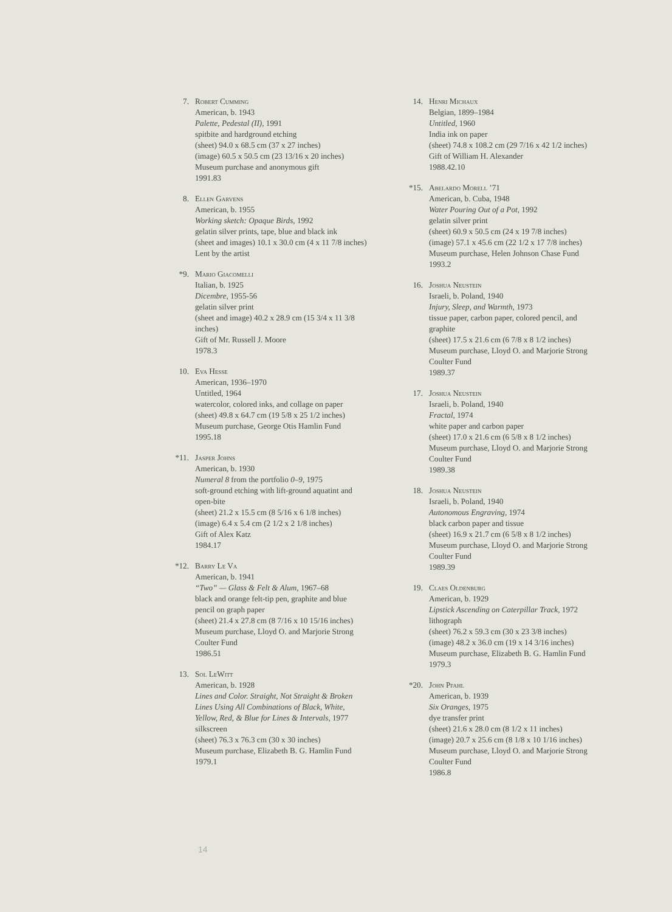7. Robert Cumming
American, b. 1943
Palette, Pedestal (II), 1991
spitbite and hardground etching
(sheet) 94.0 x 68.5 cm (37 x 27 inches)
(image) 60.5 x 50.5 cm (23 13/16 x 20 inches)
Museum purchase and anonymous gift
1991.83
8. Ellen Garvens
American, b. 1955
Working sketch: Opaque Birds, 1992
gelatin silver prints, tape, blue and black ink
(sheet and images) 10.1 x 30.0 cm (4 x 11 7/8 inches)
Lent by the artist
*9. Mario Giacomelli
Italian, b. 1925
Dicembre, 1955-56
gelatin silver print
(sheet and image) 40.2 x 28.9 cm (15 3/4 x 11 3/8
inches)
Gift of Mr. Russell J. Moore
1978.3
10. Eva Hesse
American, 1936–1970
Untitled, 1964
watercolor, colored inks, and collage on paper
(sheet) 49.8 x 64.7 cm (19 5/8 x 25 1/2 inches)
Museum purchase, George Otis Hamlin Fund
1995.18
*11.
Jasper Johns
American, b. 1930
Numeral 8 from the portfolio 0–9, 1975
soft-ground etching with lift-ground aquatint and
open-bite
(sheet) 21.2 x 15.5 cm (8 5/16 x 6 1/8 inches)
(image) 6.4 x 5.4 cm (2 1/2 x 2 1/8 inches)
Gift of Alex Katz
1984.17
*12.
Barry Le Va
American, b. 1941
“Two” — Glass & Felt & Alum, 1967–68
black and orange felt-tip pen, graphite and blue
pencil on graph paper
(sheet) 21.4 x 27.8 cm (8 7/16 x 10 15/16 inches)
Museum purchase, Lloyd O. and Marjorie Strong
Coulter Fund
1986.51
13. Sol LeWitt
American, b. 1928
Lines and Color. Straight, Not Straight & Broken
Lines Using All Combinations of Black, White,
Yellow, Red, & Blue for Lines & Intervals, 1977
silkscreen
(sheet) 76.3 x 76.3 cm (30 x 30 inches)
Museum purchase, Elizabeth B. G. Hamlin Fund
1979.1
14. Henri Michaux
Belgian, 1899–1984
Untitled, 1960
India ink on paper
(sheet) 74.8 x 108.2 cm (29 7/16 x 42 1/2 inches)
Gift of William H. Alexander
1988.42.10
*15.
Abelardo Morell ’71
American, b. Cuba, 1948
Water Pouring Out of a Pot, 1992
gelatin silver print
(sheet) 60.9 x 50.5 cm (24 x 19 7/8 inches)
(image) 57.1 x 45.6 cm (22 1/2 x 17 7/8 inches)
Museum purchase, Helen Johnson Chase Fund
1993.2
16. Joshua Neustein
Israeli, b. Poland, 1940
Injury, Sleep, and Warmth, 1973
tissue paper, carbon paper, colored pencil, and
graphite
(sheet) 17.5 x 21.6 cm (6 7/8 x 8 1/2 inches)
Museum purchase, Lloyd O. and Marjorie Strong
Coulter Fund
1989.37
17. Joshua Neustein
Israeli, b. Poland, 1940
Fractal, 1974
white paper and carbon paper
(sheet) 17.0 x 21.6 cm (6 5/8 x 8 1/2 inches)
Museum purchase, Lloyd O. and Marjorie Strong
Coulter Fund
1989.38
18. Joshua Neustein
Israeli, b. Poland, 1940
Autonomous Engraving, 1974
black carbon paper and tissue
(sheet) 16.9 x 21.7 cm (6 5/8 x 8 1/2 inches)
Museum purchase, Lloyd O. and Marjorie Strong
Coulter Fund
1989.39
19. Claes Oldenburg
American, b. 1929
Lipstick Ascending on Caterpillar Track, 1972
lithograph
(sheet) 76.2 x 59.3 cm (30 x 23 3/8 inches)
(image) 48.2 x 36.0 cm (19 x 14 3/16 inches)
Museum purchase, Elizabeth B. G. Hamlin Fund
1979.3
*20.
John Pfahl
American, b. 1939
Six Oranges, 1975
dye transfer print
(sheet) 21.6 x 28.0 cm (8 1/2 x 11 inches)
(image) 20.7 x 25.6 cm (8 1/8 x 10 1/16 inches)
Museum purchase, Lloyd O. and Marjorie Strong
Coulter Fund
1986.8
14